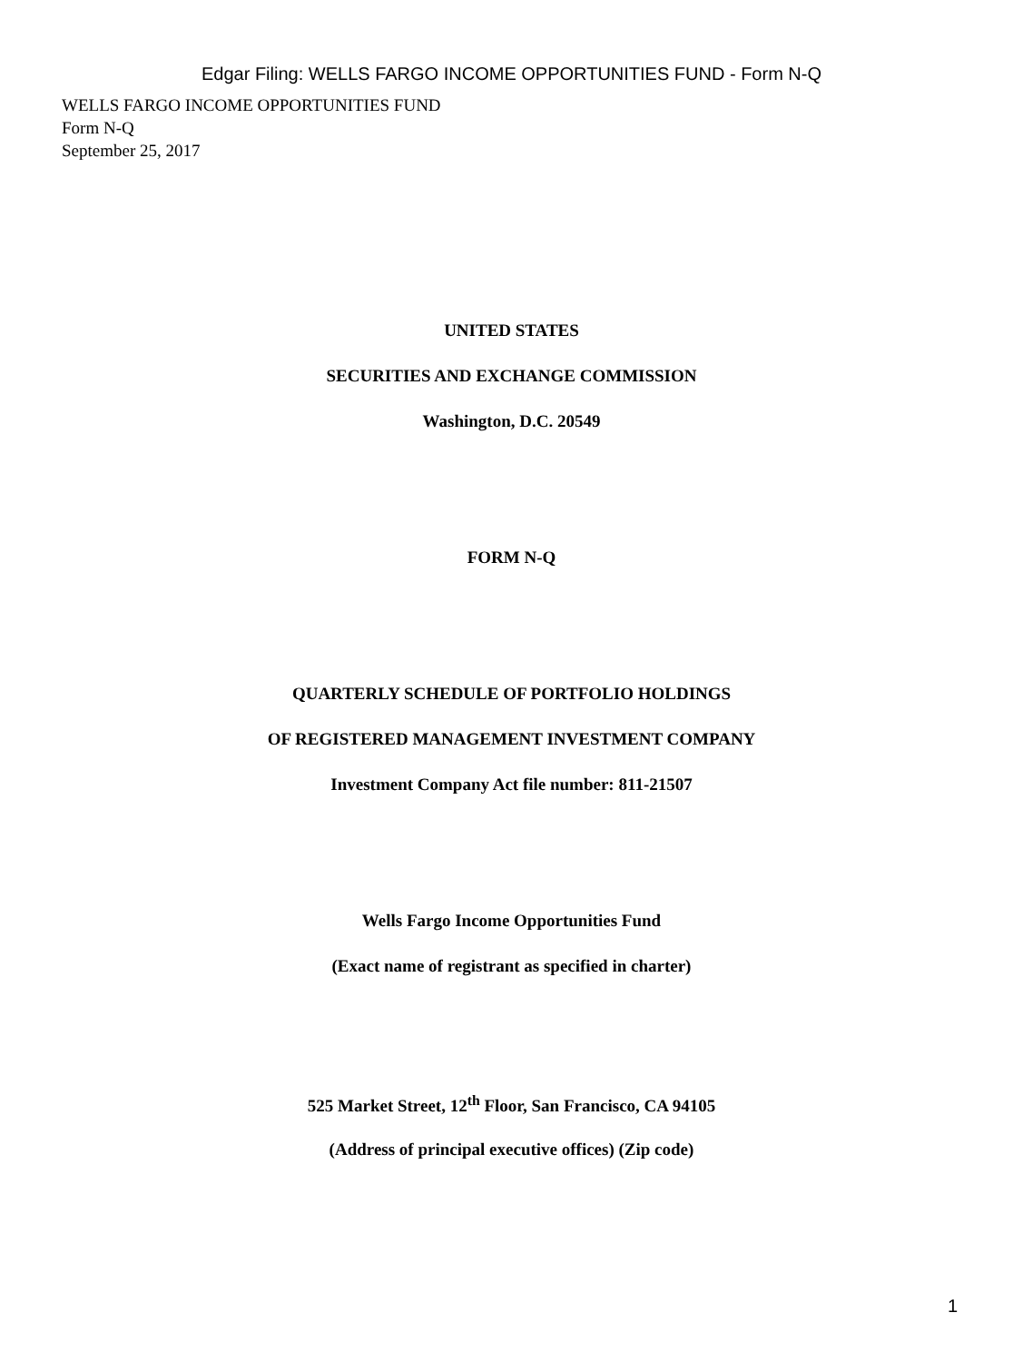Edgar Filing: WELLS FARGO INCOME OPPORTUNITIES FUND - Form N-Q
WELLS FARGO INCOME OPPORTUNITIES FUND
Form N-Q
September 25, 2017
UNITED STATES
SECURITIES AND EXCHANGE COMMISSION
Washington, D.C. 20549
FORM N-Q
QUARTERLY SCHEDULE OF PORTFOLIO HOLDINGS
OF REGISTERED MANAGEMENT INVESTMENT COMPANY
Investment Company Act file number: 811-21507
Wells Fargo Income Opportunities Fund
(Exact name of registrant as specified in charter)
525 Market Street, 12<sup>th</sup> Floor, San Francisco, CA 94105
(Address of principal executive offices) (Zip code)
1